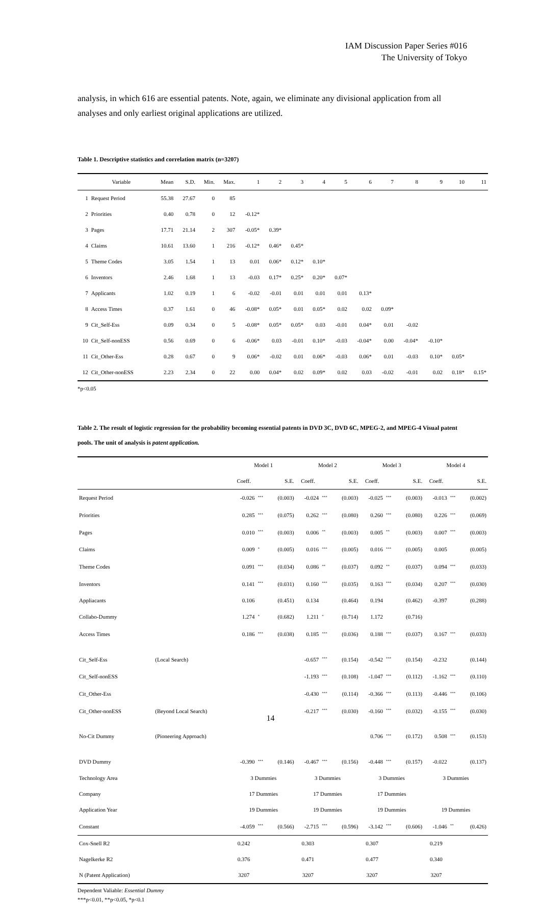IAM Discussion Paper Series #016
The University of Tokyo
analysis, in which 616 are essential patents. Note, again, we eliminate any divisional application from all analyses and only earliest original applications are utilized.
Table 1. Descriptive statistics and correlation matrix (n=3207)
| | Variable | Mean | S.D. | Min. | Max. | 1 | 2 | 3 | 4 | 5 | 6 | 7 | 8 | 9 | 10 | 11 |
| 1 | Request Period | 55.38 | 27.67 | 0 | 85 | | | | | | | | | | | |
| 2 | Priorities | 0.40 | 0.78 | 0 | 12 | -0.12* | | | | | | | | | | |
| 3 | Pages | 17.71 | 21.14 | 2 | 307 | -0.05* | 0.39* | | | | | | | | | |
| 4 | Claims | 10.61 | 13.60 | 1 | 216 | -0.12* | 0.46* | 0.45* | | | | | | | | |
| 5 | Theme Codes | 3.05 | 1.54 | 1 | 13 | 0.01 | 0.06* | 0.12* | 0.10* | | | | | | | |
| 6 | Inventors | 2.46 | 1.68 | 1 | 13 | -0.03 | 0.17* | 0.25* | 0.20* | 0.07* | | | | | | |
| 7 | Applicants | 1.02 | 0.19 | 1 | 6 | -0.02 | -0.01 | 0.01 | 0.01 | 0.01 | 0.13* | | | | | |
| 8 | Access Times | 0.37 | 1.61 | 0 | 46 | -0.08* | 0.05* | 0.01 | 0.05* | 0.02 | 0.02 | 0.09* | | | | |
| 9 | Cit_Self-Ess | 0.09 | 0.34 | 0 | 5 | -0.08* | 0.05* | 0.05* | 0.03 | -0.01 | 0.04* | 0.01 | -0.02 | | | |
| 10 | Cit_Self-nonESS | 0.56 | 0.69 | 0 | 6 | -0.06* | 0.03 | -0.01 | 0.10* | -0.03 | -0.04* | 0.00 | -0.04* | -0.10* | | |
| 11 | Cit_Other-Ess | 0.28 | 0.67 | 0 | 9 | 0.06* | -0.02 | 0.01 | 0.06* | -0.03 | 0.06* | 0.01 | -0.03 | 0.10* | 0.05* | |
| 12 | Cit_Other-nonESS | 2.23 | 2.34 | 0 | 22 | 0.00 | 0.04* | 0.02 | 0.09* | 0.02 | 0.03 | -0.02 | -0.01 | 0.02 | 0.18* | 0.15* |
*p<0.05
Table 2. The result of logistic regression for the probability becoming essential patents in DVD 3C, DVD 6C, MPEG-2, and MPEG-4 Visual patent pools. The unit of analysis is patent application.
| | | Model 1 | | | Model 2 | | | Model 3 | | | Model 4 | | |
| | | Coeff. | | S.E. | Coeff. | | S.E. | Coeff. | | S.E. | Coeff. | | S.E. |
| Request Period | | -0.026 | <sup>***</sup> | (0.003) | -0.024 | <sup>***</sup> | (0.003) | -0.025 | <sup>***</sup> | (0.003) | -0.013 | <sup>***</sup> | (0.002) |
| Priorities | | 0.285 | <sup>***</sup> | (0.075) | 0.262 | <sup>***</sup> | (0.080) | 0.260 | <sup>***</sup> | (0.080) | 0.226 | <sup>***</sup> | (0.069) |
| Pages | | 0.010 | <sup>***</sup> | (0.003) | 0.006 | <sup>**</sup> | (0.003) | 0.005 | <sup>**</sup> | (0.003) | 0.007 | <sup>***</sup> | (0.003) |
| Claims | | 0.009 | <sup>*</sup> | (0.005) | 0.016 | <sup>***</sup> | (0.005) | 0.016 | <sup>***</sup> | (0.005) | 0.005 | | (0.005) |
| Theme Codes | | 0.091 | <sup>***</sup> | (0.034) | 0.086 | <sup>**</sup> | (0.037) | 0.092 | <sup>**</sup> | (0.037) | 0.094 | <sup>***</sup> | (0.033) |
| Inventors | | 0.141 | <sup>***</sup> | (0.031) | 0.160 | <sup>***</sup> | (0.035) | 0.163 | <sup>***</sup> | (0.034) | 0.207 | <sup>***</sup> | (0.030) |
| Appliacants | | 0.106 | | (0.451) | 0.134 | | (0.464) | 0.194 | | (0.462) | -0.397 | | (0.288) |
| Collabo-Dummy | | 1.274 | <sup>*</sup> | (0.682) | 1.211 | <sup>*</sup> | (0.714) | 1.172 | | (0.716) | | | |
| Access Times | | 0.186 | <sup>***</sup> | (0.038) | 0.185 | <sup>***</sup> | (0.036) | 0.188 | <sup>***</sup> | (0.037) | 0.167 | <sup>***</sup> | (0.033) |
| Cit_Self-Ess | (Local Search) | | | | -0.657 | <sup>***</sup> | (0.154) | -0.542 | <sup>***</sup> | (0.154) | -0.232 | | (0.144) |
| Cit_Self-nonESS | | | | | -1.193 | <sup>***</sup> | (0.108) | -1.047 | <sup>***</sup> | (0.112) | -1.162 | <sup>***</sup> | (0.110) |
| Cit_Other-Ess | | | | | -0.430 | <sup>***</sup> | (0.114) | -0.366 | <sup>***</sup> | (0.113) | -0.446 | <sup>***</sup> | (0.106) |
| Cit_Other-nonESS | (Beyond Local Search) | | | | -0.217 | <sup>***</sup> | (0.030) | -0.160 | <sup>***</sup> | (0.032) | -0.155 | <sup>***</sup> | (0.030) |
| No-Cit Dummy | (Pioneering Approach) | | | | | | | 0.706 | <sup>***</sup> | (0.172) | 0.508 | <sup>***</sup> | (0.153) |
| DVD Dummy | | -0.390 | <sup>***</sup> | (0.146) | -0.467 | <sup>***</sup> | (0.156) | -0.448 | <sup>***</sup> | (0.157) | -0.022 | | (0.137) |
| Technology Area | | 3 Dummies | | | 3 Dummies | | | 3 Dummies | | | 3 Dummies | | |
| Company | | 17 Dummies | | | 17 Dummies | | | 17 Dummies | | | | | |
| Application Year | | 19 Dummies | | | 19 Dummies | | | 19 Dummies | | | 19 Dummies | | |
| Constant | | -4.059 | <sup>***</sup> | (0.566) | -2.715 | <sup>***</sup> | (0.596) | -3.142 | <sup>***</sup> | (0.606) | -1.046 | <sup>**</sup> | (0.426) |
| Cox-Snell R2 | | 0.242 | | | 0.303 | | | 0.307 | | | 0.219 | | |
| Nagelkerke R2 | | 0.376 | | | 0.471 | | | 0.477 | | | 0.340 | | |
| N (Patent Application) | | 3207 | | | 3207 | | | 3207 | | | 3207 | | |
Dependent Valiable: Essential Dummy
***p<0.01, **p<0.05, *p<0.1
14